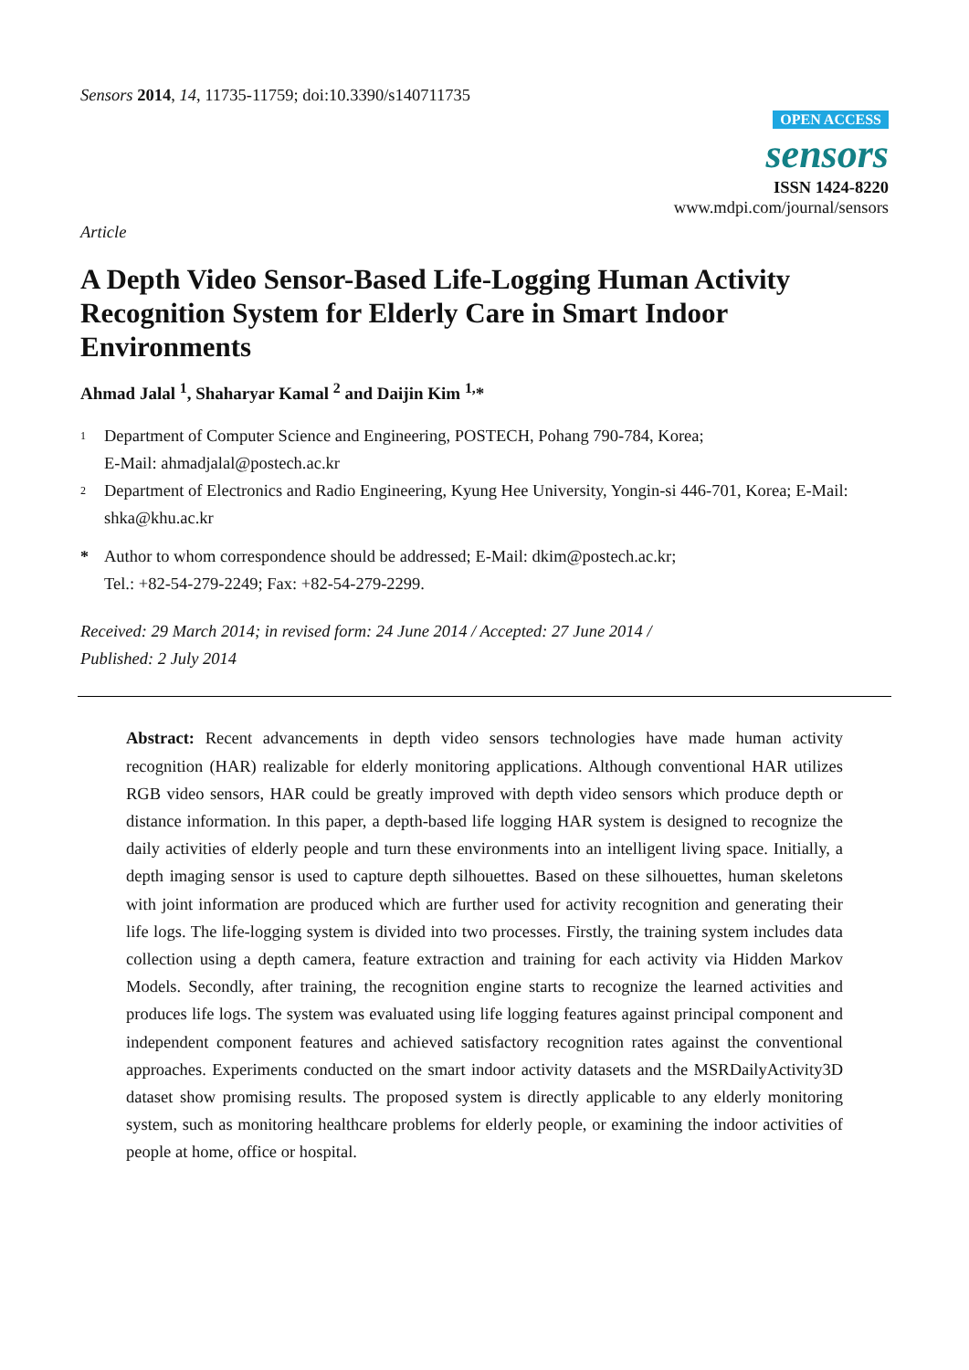Sensors 2014, 14, 11735-11759; doi:10.3390/s140711735
OPEN ACCESS
sensors
ISSN 1424-8220
www.mdpi.com/journal/sensors
Article
A Depth Video Sensor-Based Life-Logging Human Activity Recognition System for Elderly Care in Smart Indoor Environments
Ahmad Jalal <sup>1</sup>, Shaharyar Kamal <sup>2</sup> and Daijin Kim <sup>1,</sup>*
1 Department of Computer Science and Engineering, POSTECH, Pohang 790-784, Korea;
E-Mail: ahmadjalal@postech.ac.kr
2 Department of Electronics and Radio Engineering, Kyung Hee University, Yongin-si 446-701, Korea; E-Mail: shka@khu.ac.kr
* Author to whom correspondence should be addressed; E-Mail: dkim@postech.ac.kr;
Tel.: +82-54-279-2249; Fax: +82-54-279-2299.
Received: 29 March 2014; in revised form: 24 June 2014 / Accepted: 27 June 2014 /
Published: 2 July 2014
Abstract: Recent advancements in depth video sensors technologies have made human activity recognition (HAR) realizable for elderly monitoring applications. Although conventional HAR utilizes RGB video sensors, HAR could be greatly improved with depth video sensors which produce depth or distance information. In this paper, a depth-based life logging HAR system is designed to recognize the daily activities of elderly people and turn these environments into an intelligent living space. Initially, a depth imaging sensor is used to capture depth silhouettes. Based on these silhouettes, human skeletons with joint information are produced which are further used for activity recognition and generating their life logs. The life-logging system is divided into two processes. Firstly, the training system includes data collection using a depth camera, feature extraction and training for each activity via Hidden Markov Models. Secondly, after training, the recognition engine starts to recognize the learned activities and produces life logs. The system was evaluated using life logging features against principal component and independent component features and achieved satisfactory recognition rates against the conventional approaches. Experiments conducted on the smart indoor activity datasets and the MSRDailyActivity3D dataset show promising results. The proposed system is directly applicable to any elderly monitoring system, such as monitoring healthcare problems for elderly people, or examining the indoor activities of people at home, office or hospital.